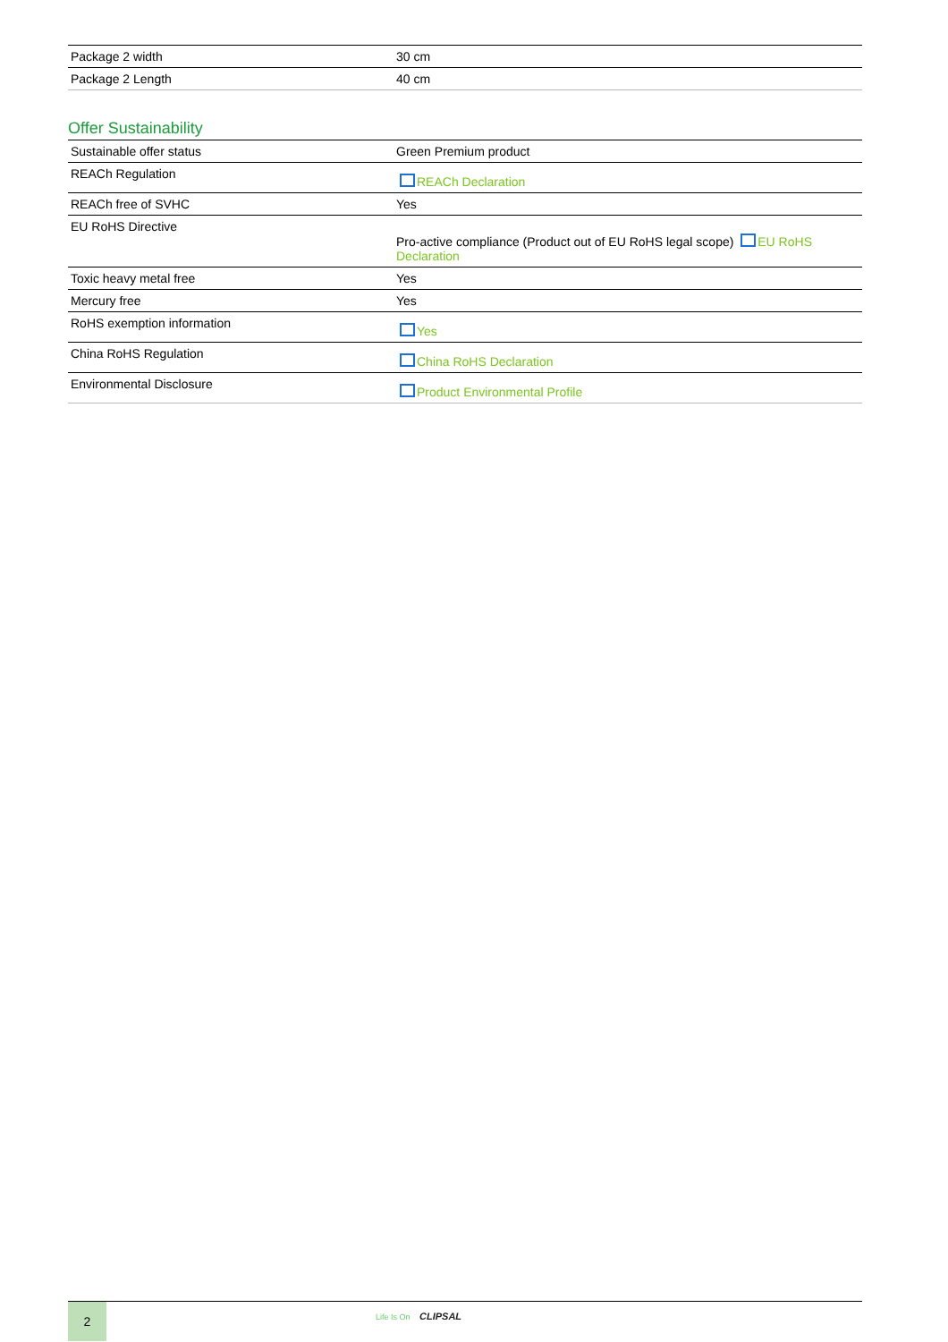| Package 2 width | 30 cm |
| Package 2 Length | 40 cm |
Offer Sustainability
| Sustainable offer status | Green Premium product |
| REACh Regulation | REACh Declaration |
| REACh free of SVHC | Yes |
| EU RoHS Directive | Pro-active compliance (Product out of EU RoHS legal scope) EU RoHS Declaration |
| Toxic heavy metal free | Yes |
| Mercury free | Yes |
| RoHS exemption information | Yes |
| China RoHS Regulation | China RoHS Declaration |
| Environmental Disclosure | Product Environmental Profile |
2
Life Is On CLIPSAL